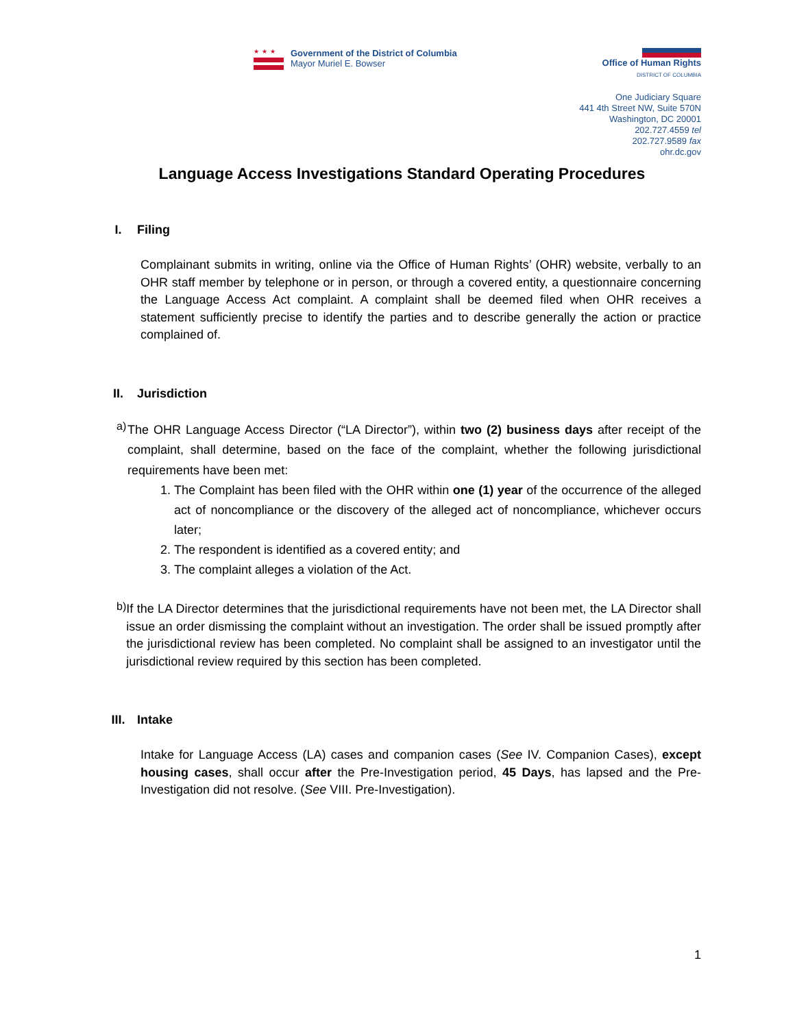★★★
Government of the District of Columbia
Mayor Muriel E. Bowser
Office of Human Rights
DISTRICT OF COLUMBIA
One Judiciary Square
441 4th Street NW, Suite 570N
Washington, DC 20001
202.727.4559 tel
202.727.9589 fax
ohr.dc.gov
Language Access Investigations Standard Operating Procedures
I. Filing
Complainant submits in writing, online via the Office of Human Rights’ (OHR) website, verbally to an OHR staff member by telephone or in person, or through a covered entity, a questionnaire concerning the Language Access Act complaint. A complaint shall be deemed filed when OHR receives a statement sufficiently precise to identify the parties and to describe generally the action or practice complained of.
II. Jurisdiction
a)
The OHR Language Access Director (“LA Director”), within two (2) business days after receipt of the complaint, shall determine, based on the face of the complaint, whether the following jurisdictional requirements have been met:
1. The Complaint has been filed with the OHR within one (1) year of the occurrence of the alleged act of noncompliance or the discovery of the alleged act of noncompliance, whichever occurs later;
2. The respondent is identified as a covered entity; and
3. The complaint alleges a violation of the Act.
b)
If the LA Director determines that the jurisdictional requirements have not been met, the LA Director shall issue an order dismissing the complaint without an investigation. The order shall be issued promptly after the jurisdictional review has been completed. No complaint shall be assigned to an investigator until the jurisdictional review required by this section has been completed.
III. Intake
Intake for Language Access (LA) cases and companion cases (See IV. Companion Cases), except housing cases, shall occur after the Pre-Investigation period, 45 Days, has lapsed and the Pre-Investigation did not resolve. (See VIII. Pre-Investigation).
1